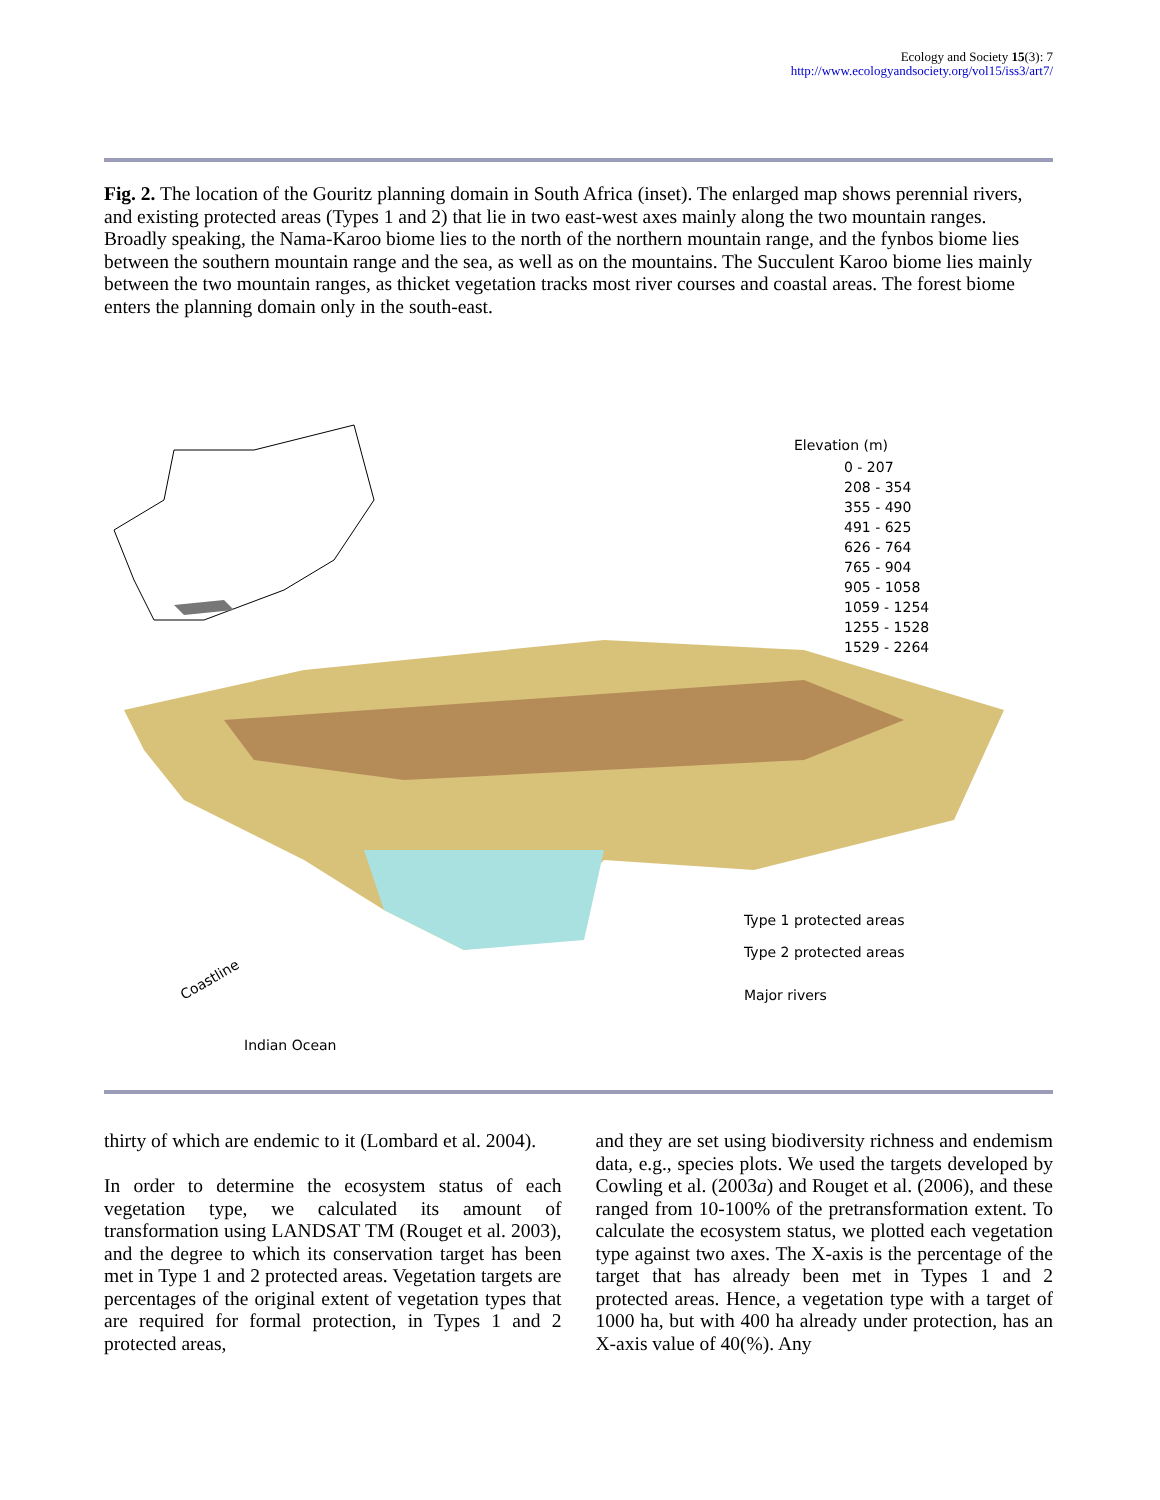Ecology and Society 15(3): 7
http://www.ecologyandsociety.org/vol15/iss3/art7/
Fig. 2. The location of the Gouritz planning domain in South Africa (inset). The enlarged map shows perennial rivers, and existing protected areas (Types 1 and 2) that lie in two east-west axes mainly along the two mountain ranges. Broadly speaking, the Nama-Karoo biome lies to the north of the northern mountain range, and the fynbos biome lies between the southern mountain range and the sea, as well as on the mountains. The Succulent Karoo biome lies mainly between the two mountain ranges, as thicket vegetation tracks most river courses and coastal areas. The forest biome enters the planning domain only in the south-east.
Elevation (m)
0 - 207
208 - 354
355 - 490
491 - 625
626 - 764
765 - 904
905 - 1058
1059 - 1254
1255 - 1528
1529 - 2264
Type 1 protected areas
Type 2 protected areas
Major rivers
Coastline
Indian Ocean
thirty of which are endemic to it (Lombard et al. 2004).
In order to determine the ecosystem status of each vegetation type, we calculated its amount of transformation using LANDSAT TM (Rouget et al. 2003), and the degree to which its conservation target has been met in Type 1 and 2 protected areas. Vegetation targets are percentages of the original extent of vegetation types that are required for formal protection, in Types 1 and 2 protected areas,
and they are set using biodiversity richness and endemism data, e.g., species plots. We used the targets developed by Cowling et al. (2003a) and Rouget et al. (2006), and these ranged from 10-100% of the pretransformation extent. To calculate the ecosystem status, we plotted each vegetation type against two axes. The X-axis is the percentage of the target that has already been met in Types 1 and 2 protected areas. Hence, a vegetation type with a target of 1000 ha, but with 400 ha already under protection, has an X-axis value of 40(%). Any